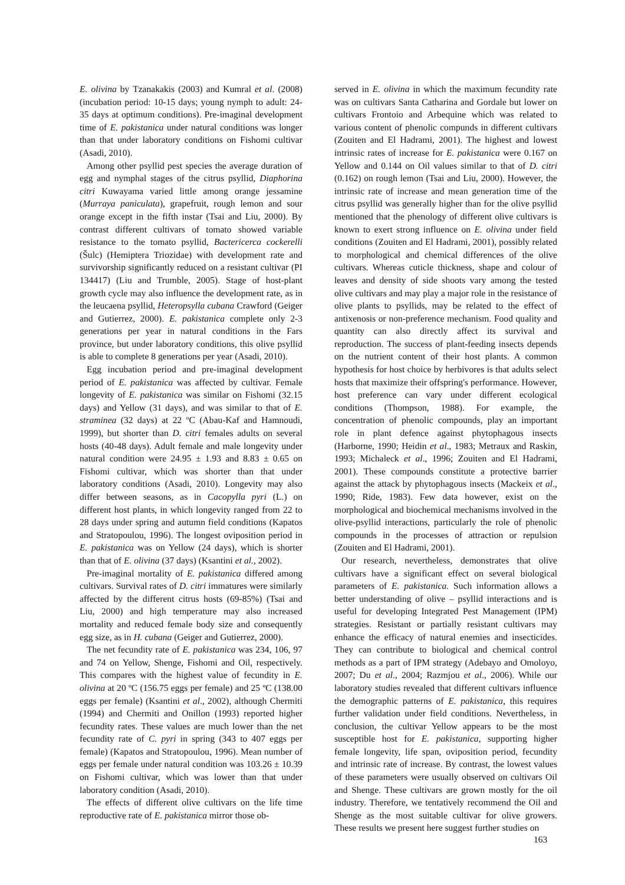E. olivina by Tzanakakis (2003) and Kumral et al. (2008) (incubation period: 10-15 days; young nymph to adult: 24-35 days at optimum conditions). Pre-imaginal development time of E. pakistanica under natural conditions was longer than that under laboratory conditions on Fishomi cultivar (Asadi, 2010).
Among other psyllid pest species the average duration of egg and nymphal stages of the citrus psyllid, Diaphorina citri Kuwayama varied little among orange jessamine (Murraya paniculata), grapefruit, rough lemon and sour orange except in the fifth instar (Tsai and Liu, 2000). By contrast different cultivars of tomato showed variable resistance to the tomato psyllid, Bactericerca cockerelli (Šulc) (Hemiptera Triozidae) with development rate and survivorship significantly reduced on a resistant cultivar (PI 134417) (Liu and Trumble, 2005). Stage of host-plant growth cycle may also influence the development rate, as in the leucaena psyllid, Heteropsylla cubana Crawford (Geiger and Gutierrez, 2000). E. pakistanica complete only 2-3 generations per year in natural conditions in the Fars province, but under laboratory conditions, this olive psyllid is able to complete 8 generations per year (Asadi, 2010).
Egg incubation period and pre-imaginal development period of E. pakistanica was affected by cultivar. Female longevity of E. pakistanica was similar on Fishomi (32.15 days) and Yellow (31 days), and was similar to that of E. straminea (32 days) at 22 ºC (Abau-Kaf and Hamnoudi, 1999), but shorter than D. citri females adults on several hosts (40-48 days). Adult female and male longevity under natural condition were 24.95 ± 1.93 and 8.83 ± 0.65 on Fishomi cultivar, which was shorter than that under laboratory conditions (Asadi, 2010). Longevity may also differ between seasons, as in Cacopylla pyri (L.) on different host plants, in which longevity ranged from 22 to 28 days under spring and autumn field conditions (Kapatos and Stratopoulou, 1996). The longest oviposition period in E. pakistanica was on Yellow (24 days), which is shorter than that of E. olivina (37 days) (Ksantini et al., 2002).
Pre-imaginal mortality of E. pakistanica differed among cultivars. Survival rates of D. citri immatures were similarly affected by the different citrus hosts (69-85%) (Tsai and Liu, 2000) and high temperature may also increased mortality and reduced female body size and consequently egg size, as in H. cubana (Geiger and Gutierrez, 2000).
The net fecundity rate of E. pakistanica was 234, 106, 97 and 74 on Yellow, Shenge, Fishomi and Oil, respectively. This compares with the highest value of fecundity in E. olivina at 20 ºC (156.75 eggs per female) and 25 ºC (138.00 eggs per female) (Ksantini et al., 2002), although Chermiti (1994) and Chermiti and Onillon (1993) reported higher fecundity rates. These values are much lower than the net fecundity rate of C. pyri in spring (343 to 407 eggs per female) (Kapatos and Stratopoulou, 1996). Mean number of eggs per female under natural condition was 103.26 ± 10.39 on Fishomi cultivar, which was lower than that under laboratory condition (Asadi, 2010).
The effects of different olive cultivars on the life time reproductive rate of E. pakistanica mirror those ob-
served in E. olivina in which the maximum fecundity rate was on cultivars Santa Catharina and Gordale but lower on cultivars Frontoio and Arbequine which was related to various content of phenolic compunds in different cultivars (Zouiten and El Hadrami, 2001). The highest and lowest intrinsic rates of increase for E. pakistanica were 0.167 on Yellow and 0.144 on Oil values similar to that of D. citri (0.162) on rough lemon (Tsai and Liu, 2000). However, the intrinsic rate of increase and mean generation time of the citrus psyllid was generally higher than for the olive psyllid mentioned that the phenology of different olive cultivars is known to exert strong influence on E. olivina under field conditions (Zouiten and El Hadrami, 2001), possibly related to morphological and chemical differences of the olive cultivars. Whereas cuticle thickness, shape and colour of leaves and density of side shoots vary among the tested olive cultivars and may play a major role in the resistance of olive plants to psyllids, may be related to the effect of antixenosis or non-preference mechanism. Food quality and quantity can also directly affect its survival and reproduction. The success of plant-feeding insects depends on the nutrient content of their host plants. A common hypothesis for host choice by herbivores is that adults select hosts that maximize their offspring's performance. However, host preference can vary under different ecological conditions (Thompson, 1988). For example, the concentration of phenolic compounds, play an important role in plant defence against phytophagous insects (Harborne, 1990; Heidin et al., 1983; Metraux and Raskin, 1993; Michaleck et al., 1996; Zouiten and El Hadrami, 2001). These compounds constitute a protective barrier against the attack by phytophagous insects (Mackeix et al., 1990; Ride, 1983). Few data however, exist on the morphological and biochemical mechanisms involved in the olive-psyllid interactions, particularly the role of phenolic compounds in the processes of attraction or repulsion (Zouiten and El Hadrami, 2001).
Our research, nevertheless, demonstrates that olive cultivars have a significant effect on several biological parameters of E. pakistanica. Such information allows a better understanding of olive – psyllid interactions and is useful for developing Integrated Pest Management (IPM) strategies. Resistant or partially resistant cultivars may enhance the efficacy of natural enemies and insecticides. They can contribute to biological and chemical control methods as a part of IPM strategy (Adebayo and Omoloyo, 2007; Du et al., 2004; Razmjou et al., 2006). While our laboratory studies revealed that different cultivars influence the demographic patterns of E. pakistanica, this requires further validation under field conditions. Nevertheless, in conclusion, the cultivar Yellow appears to be the most susceptible host for E. pakistanica, supporting higher female longevity, life span, oviposition period, fecundity and intrinsic rate of increase. By contrast, the lowest values of these parameters were usually observed on cultivars Oil and Shenge. These cultivars are grown mostly for the oil industry. Therefore, we tentatively recommend the Oil and Shenge as the most suitable cultivar for olive growers. These results we present here suggest further studies on
163